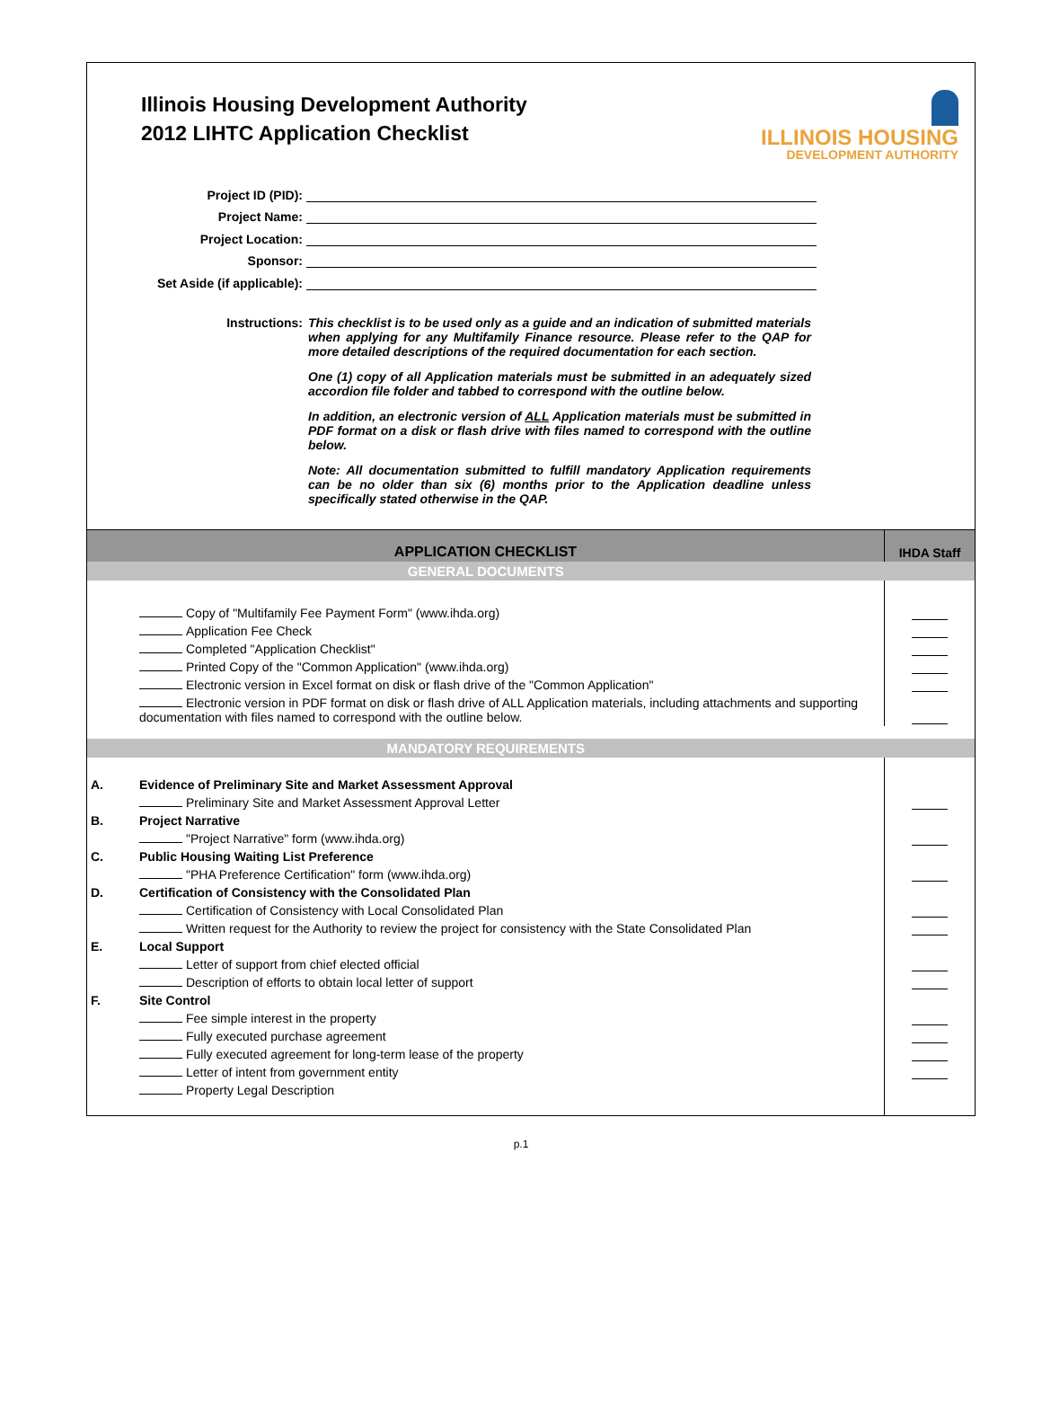Illinois Housing Development Authority
2012 LIHTC Application Checklist
ILLINOIS HOUSING
DEVELOPMENT AUTHORITY
Project ID (PID):
Project Name:
Project Location:
Sponsor:
Set Aside (if applicable):
Instructions: This checklist is to be used only as a guide and an indication of submitted materials when applying for any Multifamily Finance resource. Please refer to the QAP for more detailed descriptions of the required documentation for each section.
One (1) copy of all Application materials must be submitted in an adequately sized accordion file folder and tabbed to correspond with the outline below.
In addition, an electronic version of ALL Application materials must be submitted in PDF format on a disk or flash drive with files named to correspond with the outline below.
Note: All documentation submitted to fulfill mandatory Application requirements can be no older than six (6) months prior to the Application deadline unless specifically stated otherwise in the QAP.
| APPLICATION CHECKLIST | | IHDA Staff |
| GENERAL DOCUMENTS | | |
| | Copy of "Multifamily Fee Payment Form" (www.ihda.org) | |
| | Application Fee Check | |
| | Completed "Application Checklist" | |
| | Printed Copy of the "Common Application" (www.ihda.org) | |
| | Electronic version in Excel format on disk or flash drive of the "Common Application" | |
| | Electronic version in PDF format on disk or flash drive of ALL Application materials, including attachments and supporting documentation with files named to correspond with the outline below. | |
| MANDATORY REQUIREMENTS | | |
| A. | Evidence of Preliminary Site and Market Assessment Approval | |
| | Preliminary Site and Market Assessment Approval Letter | |
| B. | Project Narrative | |
| | "Project Narrative" form (www.ihda.org) | |
| C. | Public Housing Waiting List Preference | |
| | "PHA Preference Certification" form (www.ihda.org) | |
| D. | Certification of Consistency with the Consolidated Plan | |
| | Certification of Consistency with Local Consolidated Plan | |
| | Written request for the Authority to review the project for consistency with the State Consolidated Plan | |
| E. | Local Support | |
| | Letter of support from chief elected official | |
| | Description of efforts to obtain local letter of support | |
| F. | Site Control | |
| | Fee simple interest in the property | |
| | Fully executed purchase agreement | |
| | Fully executed agreement for long-term lease of the property | |
| | Letter of intent from government entity | |
| | Property Legal Description | |
p.1